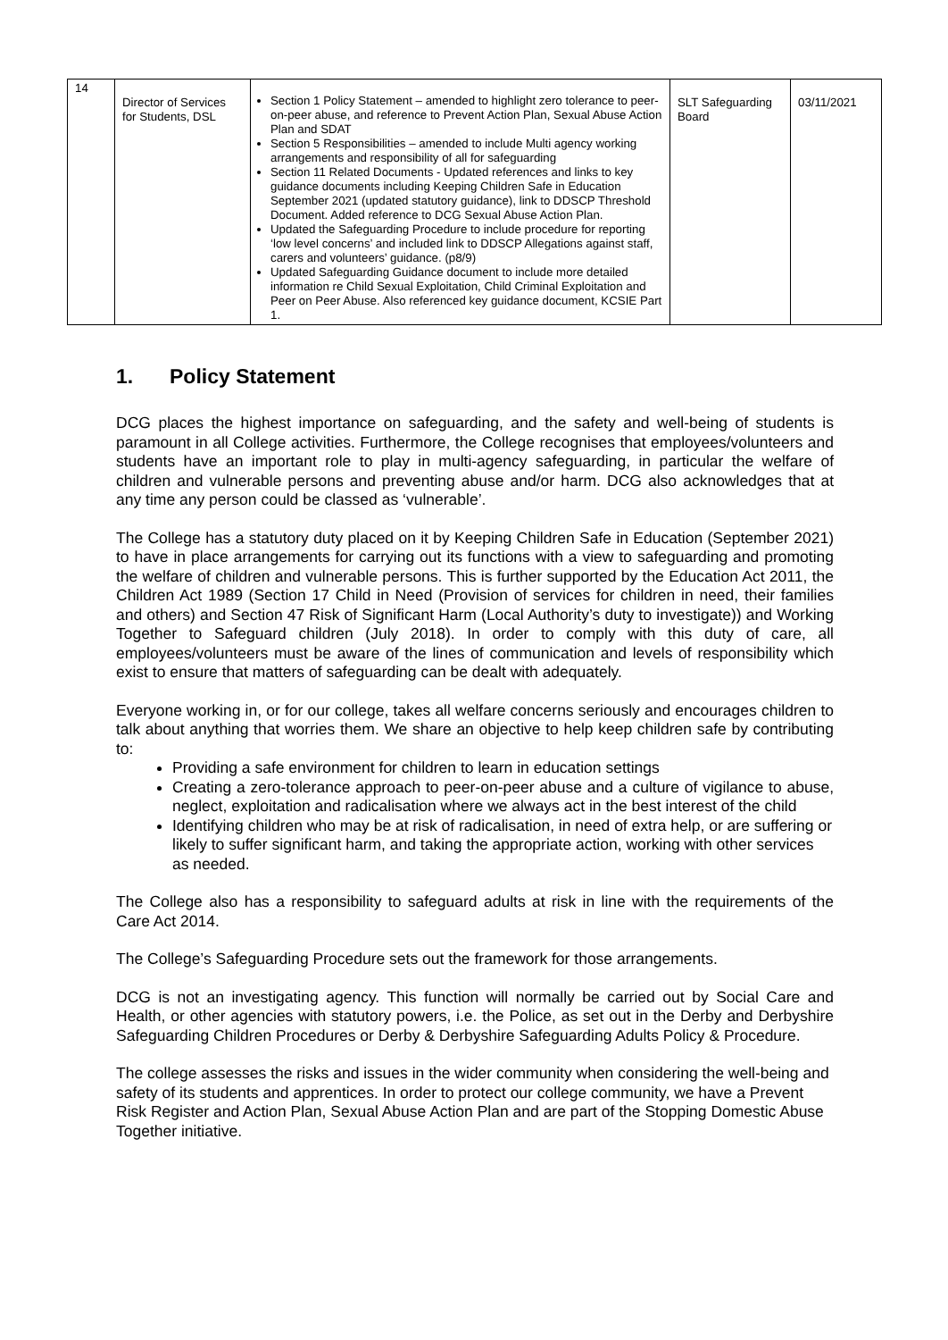| 14 | Director of Services for Students, DSL | Section 1 Policy Statement – amended to highlight zero tolerance to peer-on-peer abuse, and reference to Prevent Action Plan, Sexual Abuse Action Plan and SDAT Section 5 Responsibilities – amended to include Multi agency working arrangements and responsibility of all for safeguarding Section 11 Related Documents - Updated references and links to key guidance documents including Keeping Children Safe in Education September 2021 (updated statutory guidance), link to DDSCP Threshold Document. Added reference to DCG Sexual Abuse Action Plan. Updated the Safeguarding Procedure to include procedure for reporting ‘low level concerns’ and included link to DDSCP Allegations against staff, carers and volunteers’ guidance. (p8/9) Updated Safeguarding Guidance document to include more detailed information re Child Sexual Exploitation, Child Criminal Exploitation and Peer on Peer Abuse. Also referenced key guidance document, KCSIE Part 1. | SLT Safeguarding Board | 03/11/2021 |
1. Policy Statement
DCG places the highest importance on safeguarding, and the safety and well-being of students is paramount in all College activities. Furthermore, the College recognises that employees/volunteers and students have an important role to play in multi-agency safeguarding, in particular the welfare of children and vulnerable persons and preventing abuse and/or harm. DCG also acknowledges that at any time any person could be classed as ‘vulnerable’.
The College has a statutory duty placed on it by Keeping Children Safe in Education (September 2021) to have in place arrangements for carrying out its functions with a view to safeguarding and promoting the welfare of children and vulnerable persons. This is further supported by the Education Act 2011, the Children Act 1989 (Section 17 Child in Need (Provision of services for children in need, their families and others) and Section 47 Risk of Significant Harm (Local Authority’s duty to investigate)) and Working Together to Safeguard children (July 2018). In order to comply with this duty of care, all employees/volunteers must be aware of the lines of communication and levels of responsibility which exist to ensure that matters of safeguarding can be dealt with adequately.
Everyone working in, or for our college, takes all welfare concerns seriously and encourages children to talk about anything that worries them. We share an objective to help keep children safe by contributing to:
Providing a safe environment for children to learn in education settings
Creating a zero-tolerance approach to peer-on-peer abuse and a culture of vigilance to abuse, neglect, exploitation and radicalisation where we always act in the best interest of the child
Identifying children who may be at risk of radicalisation, in need of extra help, or are suffering or likely to suffer significant harm, and taking the appropriate action, working with other services as needed.
The College also has a responsibility to safeguard adults at risk in line with the requirements of the Care Act 2014.
The College’s Safeguarding Procedure sets out the framework for those arrangements.
DCG is not an investigating agency. This function will normally be carried out by Social Care and Health, or other agencies with statutory powers, i.e. the Police, as set out in the Derby and Derbyshire Safeguarding Children Procedures or Derby & Derbyshire Safeguarding Adults Policy & Procedure.
The college assesses the risks and issues in the wider community when considering the well-being and safety of its students and apprentices. In order to protect our college community, we have a Prevent Risk Register and Action Plan, Sexual Abuse Action Plan and are part of the Stopping Domestic Abuse Together initiative.